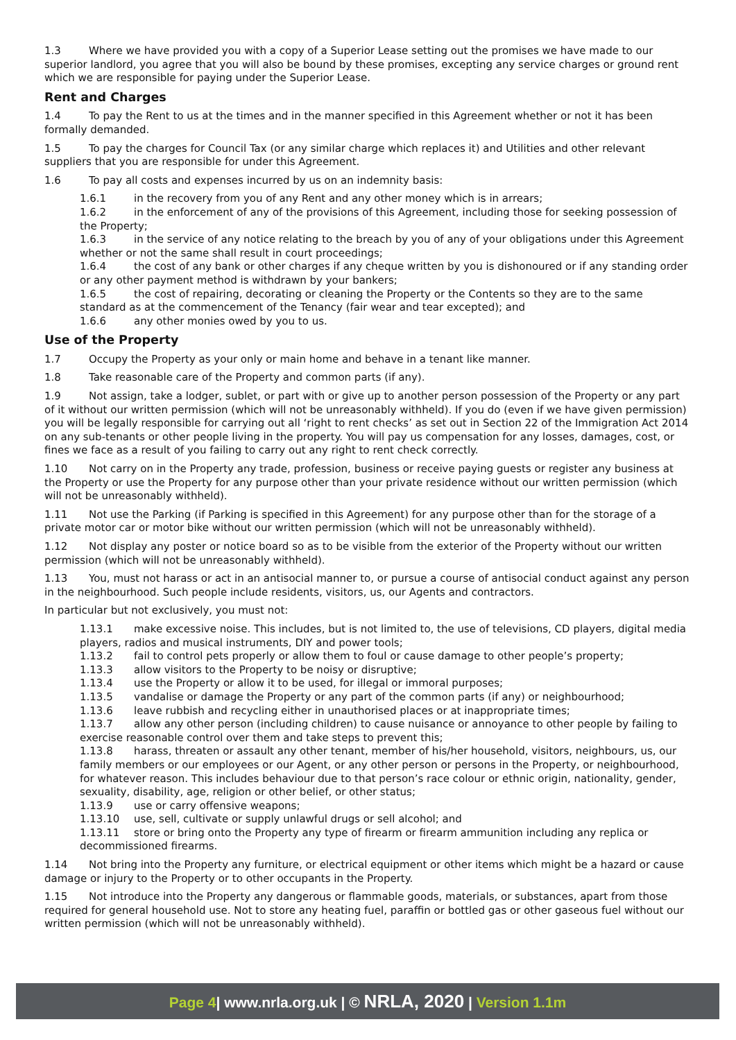1.3 Where we have provided you with a copy of a Superior Lease setting out the promises we have made to our superior landlord, you agree that you will also be bound by these promises, excepting any service charges or ground rent which we are responsible for paying under the Superior Lease.
Rent and Charges
1.4 To pay the Rent to us at the times and in the manner specified in this Agreement whether or not it has been formally demanded.
1.5 To pay the charges for Council Tax (or any similar charge which replaces it) and Utilities and other relevant suppliers that you are responsible for under this Agreement.
1.6 To pay all costs and expenses incurred by us on an indemnity basis:
1.6.1 in the recovery from you of any Rent and any other money which is in arrears;
1.6.2 in the enforcement of any of the provisions of this Agreement, including those for seeking possession of the Property;
1.6.3 in the service of any notice relating to the breach by you of any of your obligations under this Agreement whether or not the same shall result in court proceedings;
1.6.4 the cost of any bank or other charges if any cheque written by you is dishonoured or if any standing order or any other payment method is withdrawn by your bankers;
1.6.5 the cost of repairing, decorating or cleaning the Property or the Contents so they are to the same standard as at the commencement of the Tenancy (fair wear and tear excepted); and
1.6.6 any other monies owed by you to us.
Use of the Property
1.7 Occupy the Property as your only or main home and behave in a tenant like manner.
1.8 Take reasonable care of the Property and common parts (if any).
1.9 Not assign, take a lodger, sublet, or part with or give up to another person possession of the Property or any part of it without our written permission (which will not be unreasonably withheld). If you do (even if we have given permission) you will be legally responsible for carrying out all ‘right to rent checks’ as set out in Section 22 of the Immigration Act 2014 on any sub-tenants or other people living in the property. You will pay us compensation for any losses, damages, cost, or fines we face as a result of you failing to carry out any right to rent check correctly.
1.10 Not carry on in the Property any trade, profession, business or receive paying guests or register any business at the Property or use the Property for any purpose other than your private residence without our written permission (which will not be unreasonably withheld).
1.11 Not use the Parking (if Parking is specified in this Agreement) for any purpose other than for the storage of a private motor car or motor bike without our written permission (which will not be unreasonably withheld).
1.12 Not display any poster or notice board so as to be visible from the exterior of the Property without our written permission (which will not be unreasonably withheld).
1.13 You, must not harass or act in an antisocial manner to, or pursue a course of antisocial conduct against any person in the neighbourhood. Such people include residents, visitors, us, our Agents and contractors.
In particular but not exclusively, you must not:
1.13.1 make excessive noise. This includes, but is not limited to, the use of televisions, CD players, digital media players, radios and musical instruments, DIY and power tools;
1.13.2 fail to control pets properly or allow them to foul or cause damage to other people’s property;
1.13.3 allow visitors to the Property to be noisy or disruptive;
1.13.4 use the Property or allow it to be used, for illegal or immoral purposes;
1.13.5 vandalise or damage the Property or any part of the common parts (if any) or neighbourhood;
1.13.6 leave rubbish and recycling either in unauthorised places or at inappropriate times;
1.13.7 allow any other person (including children) to cause nuisance or annoyance to other people by failing to exercise reasonable control over them and take steps to prevent this;
1.13.8 harass, threaten or assault any other tenant, member of his/her household, visitors, neighbours, us, our family members or our employees or our Agent, or any other person or persons in the Property, or neighbourhood, for whatever reason. This includes behaviour due to that person’s race colour or ethnic origin, nationality, gender, sexuality, disability, age, religion or other belief, or other status;
1.13.9 use or carry offensive weapons;
1.13.10 use, sell, cultivate or supply unlawful drugs or sell alcohol; and
1.13.11 store or bring onto the Property any type of firearm or firearm ammunition including any replica or decommissioned firearms.
1.14 Not bring into the Property any furniture, or electrical equipment or other items which might be a hazard or cause damage or injury to the Property or to other occupants in the Property.
1.15 Not introduce into the Property any dangerous or flammable goods, materials, or substances, apart from those required for general household use. Not to store any heating fuel, paraffin or bottled gas or other gaseous fuel without our written permission (which will not be unreasonably withheld).
Page 4| www.nrla.org.uk | © NRLA, 2020 | Version 1.1m